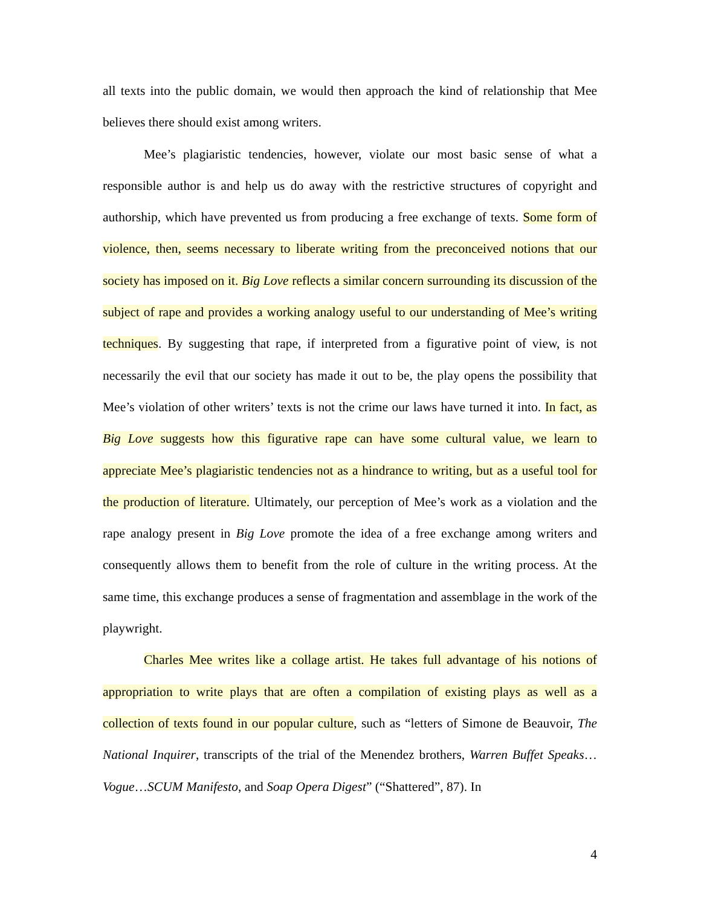all texts into the public domain, we would then approach the kind of relationship that Mee believes there should exist among writers.
Mee’s plagiaristic tendencies, however, violate our most basic sense of what a responsible author is and help us do away with the restrictive structures of copyright and authorship, which have prevented us from producing a free exchange of texts. Some form of violence, then, seems necessary to liberate writing from the preconceived notions that our society has imposed on it. Big Love reflects a similar concern surrounding its discussion of the subject of rape and provides a working analogy useful to our understanding of Mee’s writing techniques. By suggesting that rape, if interpreted from a figurative point of view, is not necessarily the evil that our society has made it out to be, the play opens the possibility that Mee’s violation of other writers’ texts is not the crime our laws have turned it into. In fact, as Big Love suggests how this figurative rape can have some cultural value, we learn to appreciate Mee’s plagiaristic tendencies not as a hindrance to writing, but as a useful tool for the production of literature. Ultimately, our perception of Mee’s work as a violation and the rape analogy present in Big Love promote the idea of a free exchange among writers and consequently allows them to benefit from the role of culture in the writing process. At the same time, this exchange produces a sense of fragmentation and assemblage in the work of the playwright.
Charles Mee writes like a collage artist. He takes full advantage of his notions of appropriation to write plays that are often a compilation of existing plays as well as a collection of texts found in our popular culture, such as “letters of Simone de Beauvoir, The National Inquirer, transcripts of the trial of the Menendez brothers, Warren Buffet Speaks…Vogue…SCUM Manifesto, and Soap Opera Digest” (“Shattered”, 87). In
4